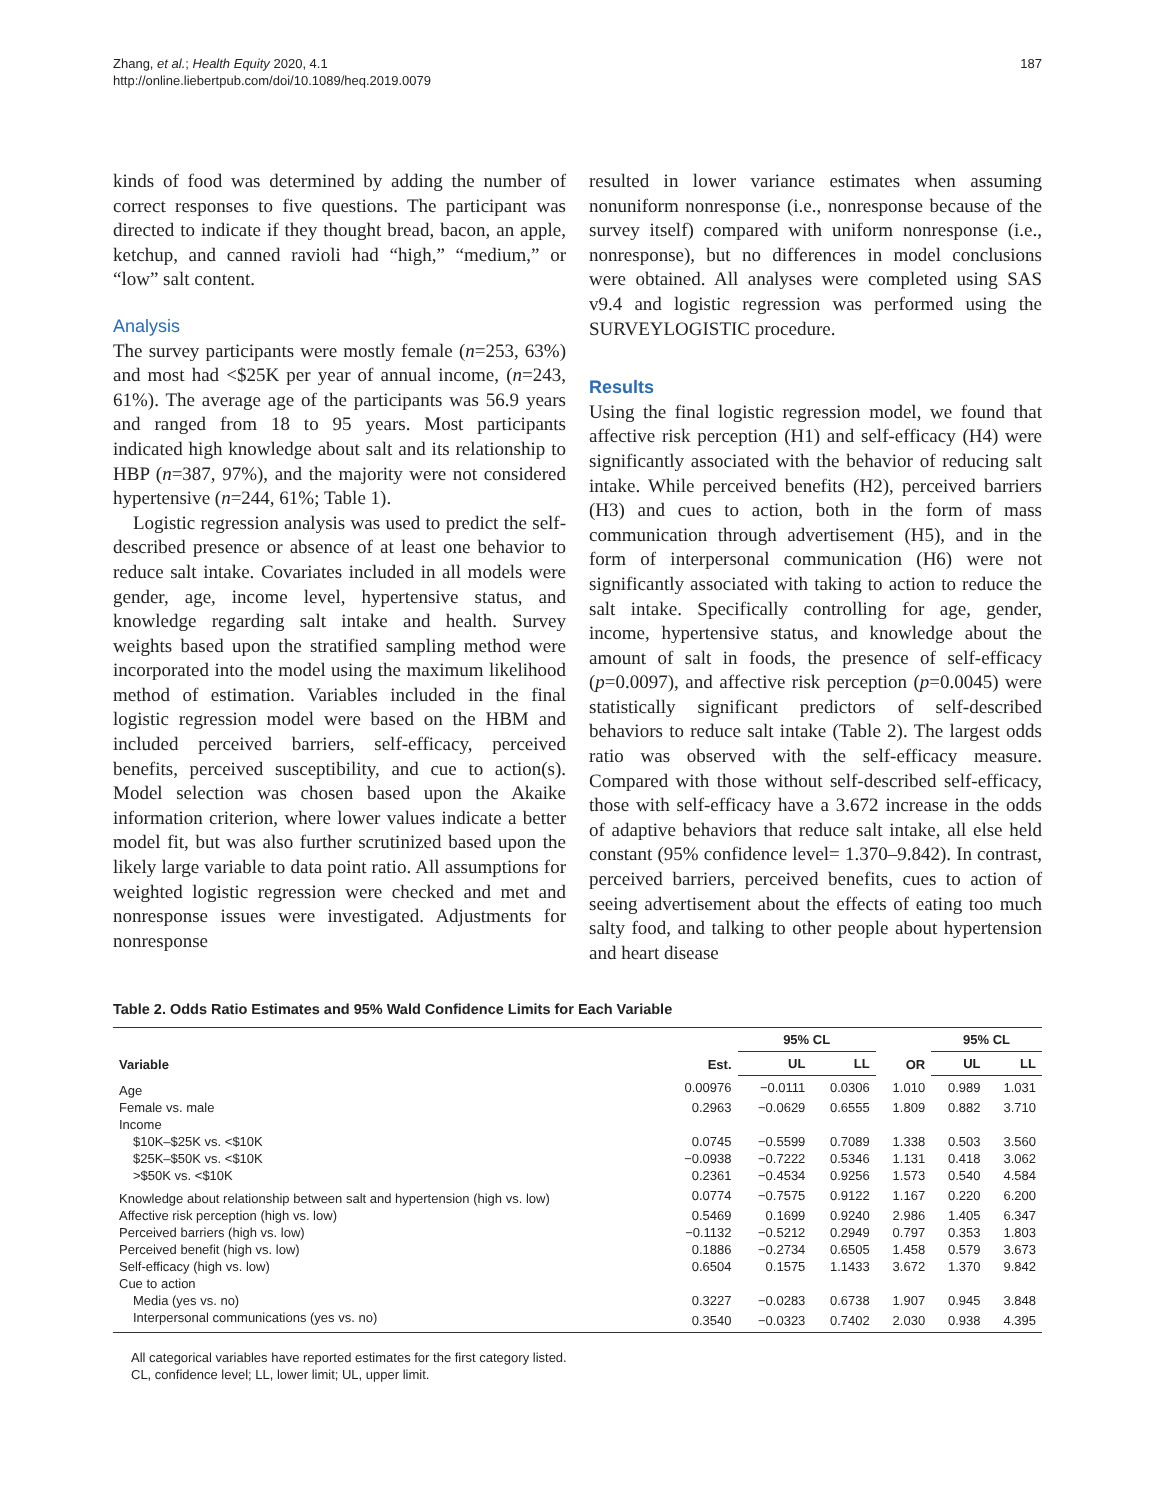Zhang, et al.; Health Equity 2020, 4.1
http://online.liebertpub.com/doi/10.1089/heq.2019.0079
187
kinds of food was determined by adding the number of correct responses to five questions. The participant was directed to indicate if they thought bread, bacon, an apple, ketchup, and canned ravioli had “high,” “medium,” or “low” salt content.
Analysis
The survey participants were mostly female (n=253, 63%) and most had <$25K per year of annual income, (n=243, 61%). The average age of the participants was 56.9 years and ranged from 18 to 95 years. Most participants indicated high knowledge about salt and its relationship to HBP (n=387, 97%), and the majority were not considered hypertensive (n=244, 61%; Table 1).
Logistic regression analysis was used to predict the self-described presence or absence of at least one behavior to reduce salt intake. Covariates included in all models were gender, age, income level, hypertensive status, and knowledge regarding salt intake and health. Survey weights based upon the stratified sampling method were incorporated into the model using the maximum likelihood method of estimation. Variables included in the final logistic regression model were based on the HBM and included perceived barriers, self-efficacy, perceived benefits, perceived susceptibility, and cue to action(s). Model selection was chosen based upon the Akaike information criterion, where lower values indicate a better model fit, but was also further scrutinized based upon the likely large variable to data point ratio. All assumptions for weighted logistic regression were checked and met and nonresponse issues were investigated. Adjustments for nonresponse
resulted in lower variance estimates when assuming nonuniform nonresponse (i.e., nonresponse because of the survey itself) compared with uniform nonresponse (i.e., nonresponse), but no differences in model conclusions were obtained. All analyses were completed using SAS v9.4 and logistic regression was performed using the SURVEYLOGISTIC procedure.
Results
Using the final logistic regression model, we found that affective risk perception (H1) and self-efficacy (H4) were significantly associated with the behavior of reducing salt intake. While perceived benefits (H2), perceived barriers (H3) and cues to action, both in the form of mass communication through advertisement (H5), and in the form of interpersonal communication (H6) were not significantly associated with taking to action to reduce the salt intake. Specifically controlling for age, gender, income, hypertensive status, and knowledge about the amount of salt in foods, the presence of self-efficacy (p=0.0097), and affective risk perception (p=0.0045) were statistically significant predictors of self-described behaviors to reduce salt intake (Table 2). The largest odds ratio was observed with the self-efficacy measure. Compared with those without self-described self-efficacy, those with self-efficacy have a 3.672 increase in the odds of adaptive behaviors that reduce salt intake, all else held constant (95% confidence level= 1.370–9.842). In contrast, perceived barriers, perceived benefits, cues to action of seeing advertisement about the effects of eating too much salty food, and talking to other people about hypertension and heart disease
Table 2. Odds Ratio Estimates and 95% Wald Confidence Limits for Each Variable
| Variable | Est. | 95% CL | | OR | 95% CL | |
| --- | --- | --- | --- | --- | --- | --- |
| | | UL | LL | | UL | LL |
| Age | 0.00976 | −0.0111 | 0.0306 | 1.010 | 0.989 | 1.031 |
| Female vs. male | 0.2963 | −0.0629 | 0.6555 | 1.809 | 0.882 | 3.710 |
| Income | | | | | | |
| $10K–$25K vs. <$10K | 0.0745 | −0.5599 | 0.7089 | 1.338 | 0.503 | 3.560 |
| $25K–$50K vs. <$10K | −0.0938 | −0.7222 | 0.5346 | 1.131 | 0.418 | 3.062 |
| >$50K vs. <$10K | 0.2361 | −0.4534 | 0.9256 | 1.573 | 0.540 | 4.584 |
| Knowledge about relationship between salt and hypertension (high vs. low) | 0.0774 | −0.7575 | 0.9122 | 1.167 | 0.220 | 6.200 |
| Affective risk perception (high vs. low) | 0.5469 | 0.1699 | 0.9240 | 2.986 | 1.405 | 6.347 |
| Perceived barriers (high vs. low) | −0.1132 | −0.5212 | 0.2949 | 0.797 | 0.353 | 1.803 |
| Perceived benefit (high vs. low) | 0.1886 | −0.2734 | 0.6505 | 1.458 | 0.579 | 3.673 |
| Self-efficacy (high vs. low) | 0.6504 | 0.1575 | 1.1433 | 3.672 | 1.370 | 9.842 |
| Cue to action | | | | | | |
| Media (yes vs. no) | 0.3227 | −0.0283 | 0.6738 | 1.907 | 0.945 | 3.848 |
| Interpersonal communications (yes vs. no) | 0.3540 | −0.0323 | 0.7402 | 2.030 | 0.938 | 4.395 |
All categorical variables have reported estimates for the first category listed.
CL, confidence level; LL, lower limit; UL, upper limit.